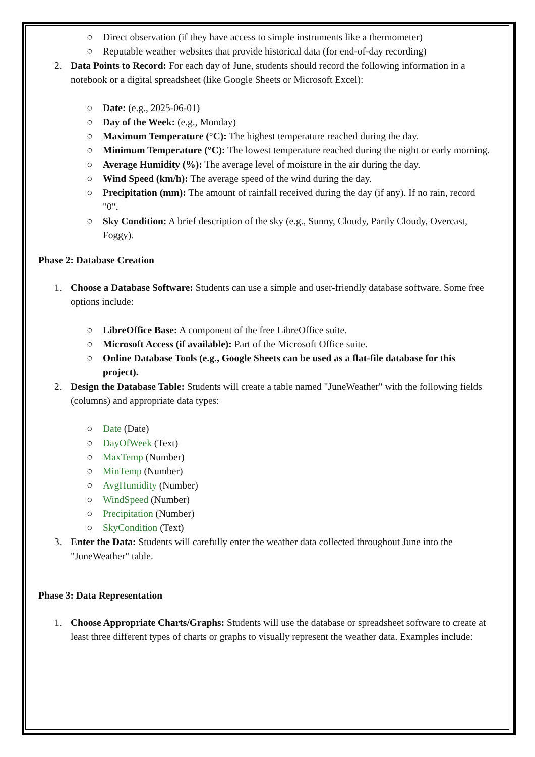○ Direct observation (if they have access to simple instruments like a thermometer)
○ Reputable weather websites that provide historical data (for end-of-day recording)
2. Data Points to Record: For each day of June, students should record the following information in a notebook or a digital spreadsheet (like Google Sheets or Microsoft Excel):
○ Date: (e.g., 2025-06-01)
○ Day of the Week: (e.g., Monday)
○ Maximum Temperature (°C): The highest temperature reached during the day.
○ Minimum Temperature (°C): The lowest temperature reached during the night or early morning.
○ Average Humidity (%): The average level of moisture in the air during the day.
○ Wind Speed (km/h): The average speed of the wind during the day.
○ Precipitation (mm): The amount of rainfall received during the day (if any). If no rain, record "0".
○ Sky Condition: A brief description of the sky (e.g., Sunny, Cloudy, Partly Cloudy, Overcast, Foggy).
Phase 2: Database Creation
1. Choose a Database Software: Students can use a simple and user-friendly database software. Some free options include:
○ LibreOffice Base: A component of the free LibreOffice suite.
○ Microsoft Access (if available): Part of the Microsoft Office suite.
○ Online Database Tools (e.g., Google Sheets can be used as a flat-file database for this project).
2. Design the Database Table: Students will create a table named "JuneWeather" with the following fields (columns) and appropriate data types:
○ Date (Date)
○ DayOfWeek (Text)
○ MaxTemp (Number)
○ MinTemp (Number)
○ AvgHumidity (Number)
○ WindSpeed (Number)
○ Precipitation (Number)
○ SkyCondition (Text)
3. Enter the Data: Students will carefully enter the weather data collected throughout June into the "JuneWeather" table.
Phase 3: Data Representation
1. Choose Appropriate Charts/Graphs: Students will use the database or spreadsheet software to create at least three different types of charts or graphs to visually represent the weather data. Examples include: